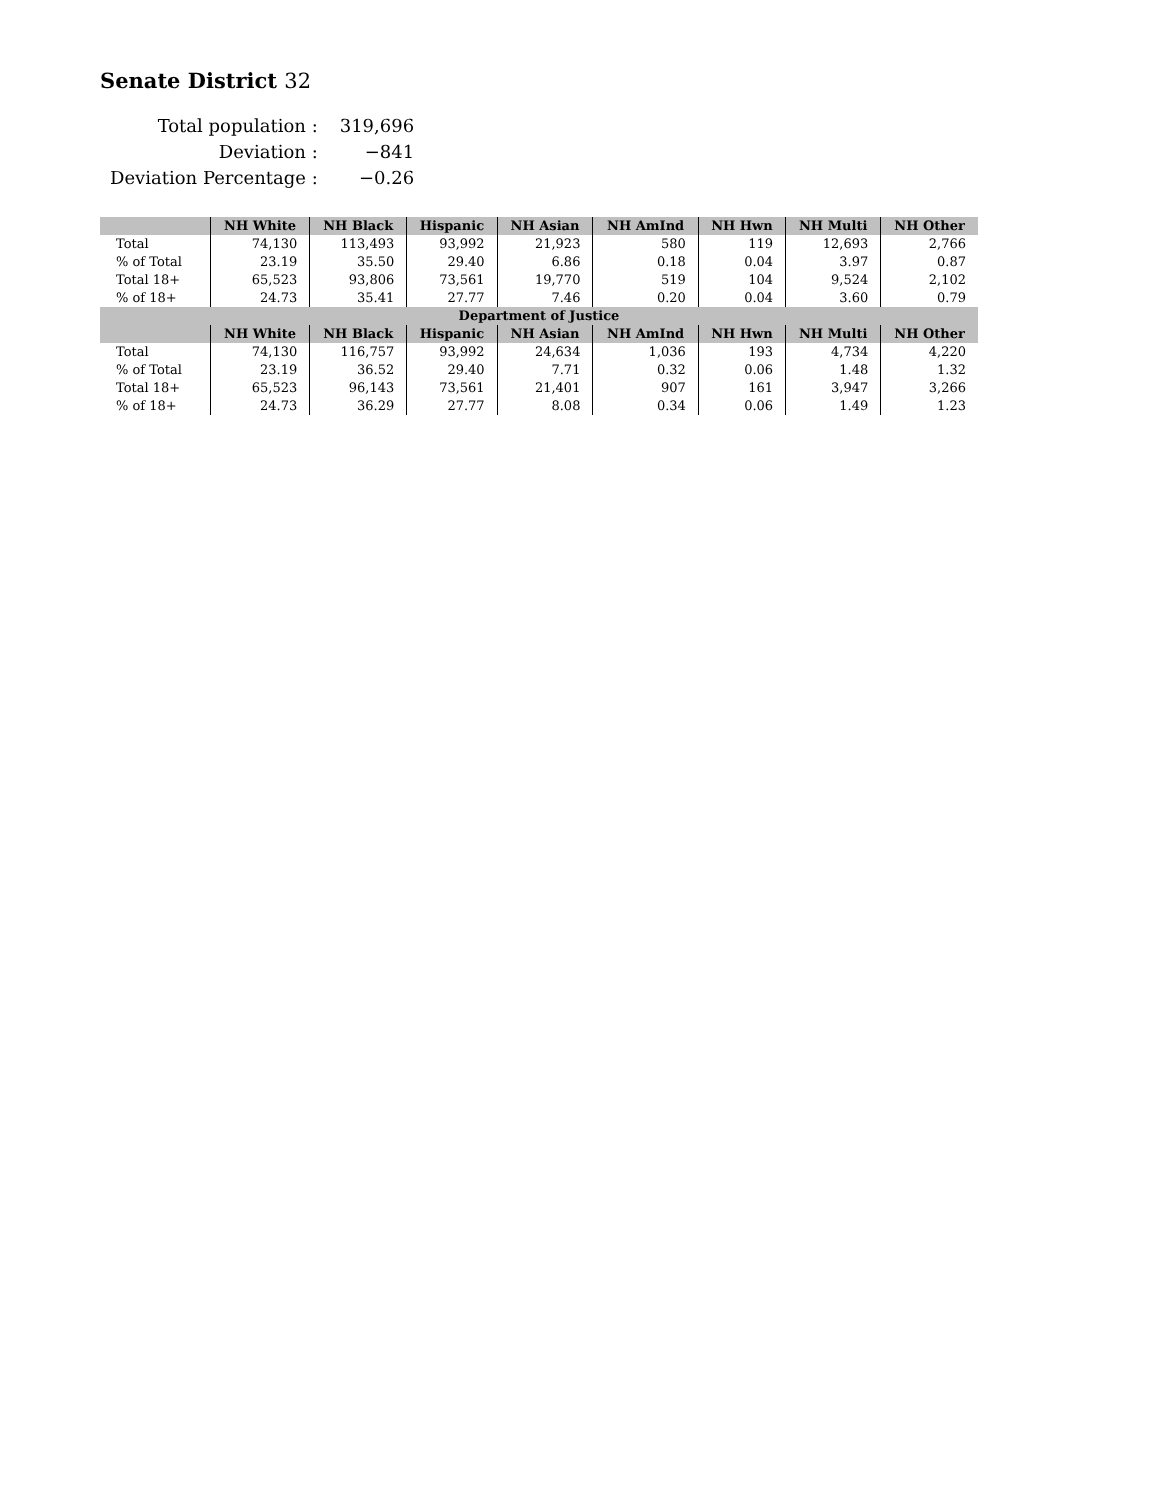Senate District 32
| Total population : | 319,696 |
| Deviation : | −841 |
| Deviation Percentage : | −0.26 |
| | NH White | NH Black | Hispanic | NH Asian | NH AmInd | NH Hwn | NH Multi | NH Other |
| --- | --- | --- | --- | --- | --- | --- | --- | --- |
| Total | 74,130 | 113,493 | 93,992 | 21,923 | 580 | 119 | 12,693 | 2,766 |
| % of Total | 23.19 | 35.50 | 29.40 | 6.86 | 0.18 | 0.04 | 3.97 | 0.87 |
| Total 18+ | 65,523 | 93,806 | 73,561 | 19,770 | 519 | 104 | 9,524 | 2,102 |
| % of 18+ | 24.73 | 35.41 | 27.77 | 7.46 | 0.20 | 0.04 | 3.60 | 0.79 |
| Department of Justice | | | | | | | | |
| | NH White | NH Black | Hispanic | NH Asian | NH AmInd | NH Hwn | NH Multi | NH Other |
| Total | 74,130 | 116,757 | 93,992 | 24,634 | 1,036 | 193 | 4,734 | 4,220 |
| % of Total | 23.19 | 36.52 | 29.40 | 7.71 | 0.32 | 0.06 | 1.48 | 1.32 |
| Total 18+ | 65,523 | 96,143 | 73,561 | 21,401 | 907 | 161 | 3,947 | 3,266 |
| % of 18+ | 24.73 | 36.29 | 27.77 | 8.08 | 0.34 | 0.06 | 1.49 | 1.23 |